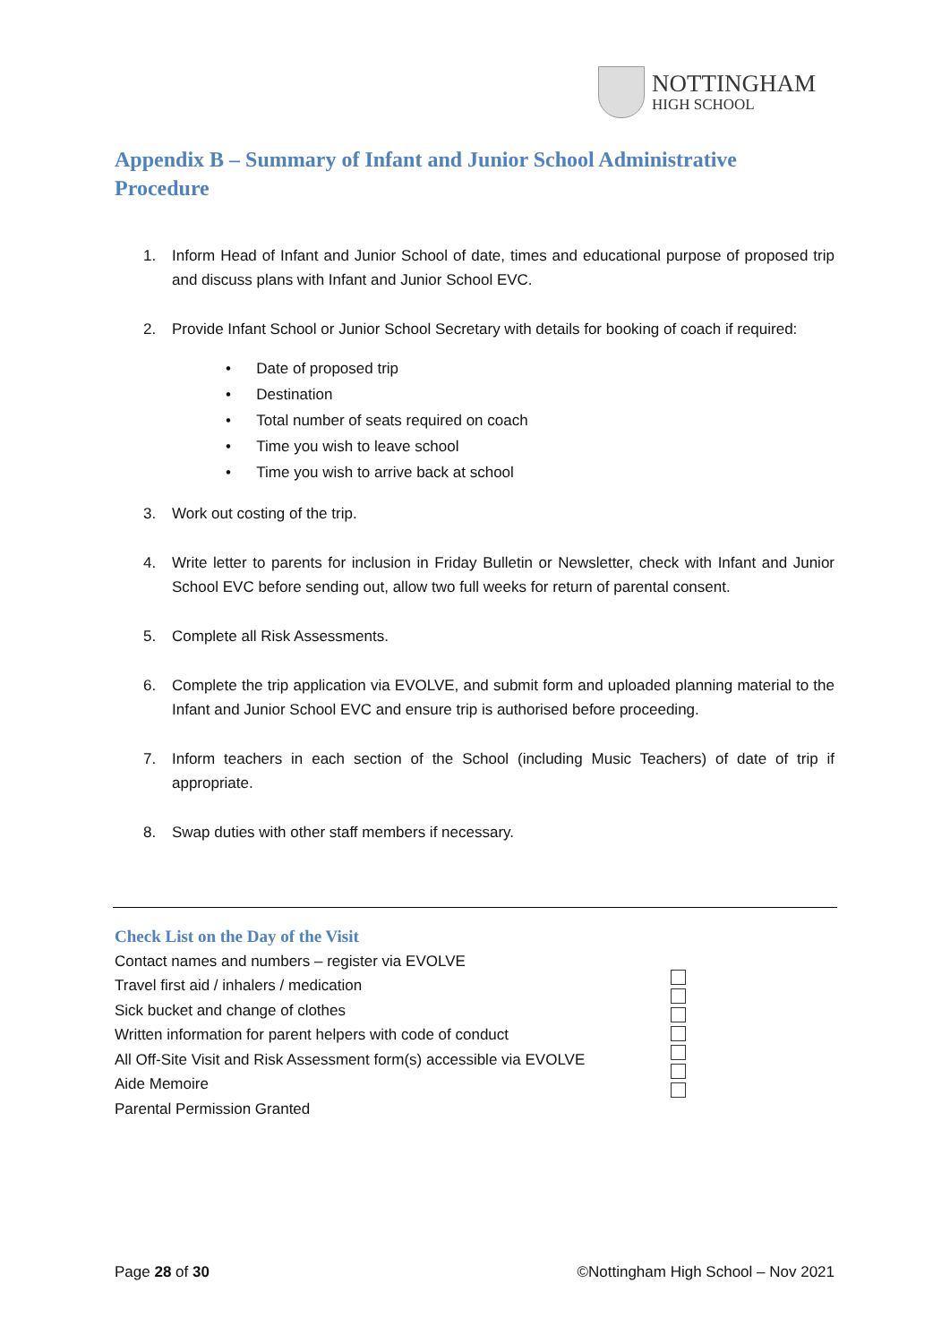NOTTINGHAM
HIGH SCHOOL
Appendix B – Summary of Infant and Junior School Administrative Procedure
1. Inform Head of Infant and Junior School of date, times and educational purpose of proposed trip and discuss plans with Infant and Junior School EVC.
2. Provide Infant School or Junior School Secretary with details for booking of coach if required:
• Date of proposed trip
• Destination
• Total number of seats required on coach
• Time you wish to leave school
• Time you wish to arrive back at school
3. Work out costing of the trip.
4. Write letter to parents for inclusion in Friday Bulletin or Newsletter, check with Infant and Junior School EVC before sending out, allow two full weeks for return of parental consent.
5. Complete all Risk Assessments.
6. Complete the trip application via EVOLVE, and submit form and uploaded planning material to the Infant and Junior School EVC and ensure trip is authorised before proceeding.
7. Inform teachers in each section of the School (including Music Teachers) of date of trip if appropriate.
8. Swap duties with other staff members if necessary.
Check List on the Day of the Visit
Contact names and numbers – register via EVOLVE
Travel first aid / inhalers / medication
Sick bucket and change of clothes
Written information for parent helpers with code of conduct
All Off-Site Visit and Risk Assessment form(s) accessible via EVOLVE
Aide Memoire
Parental Permission Granted
Page 28 of 30 ©Nottingham High School – Nov 2021